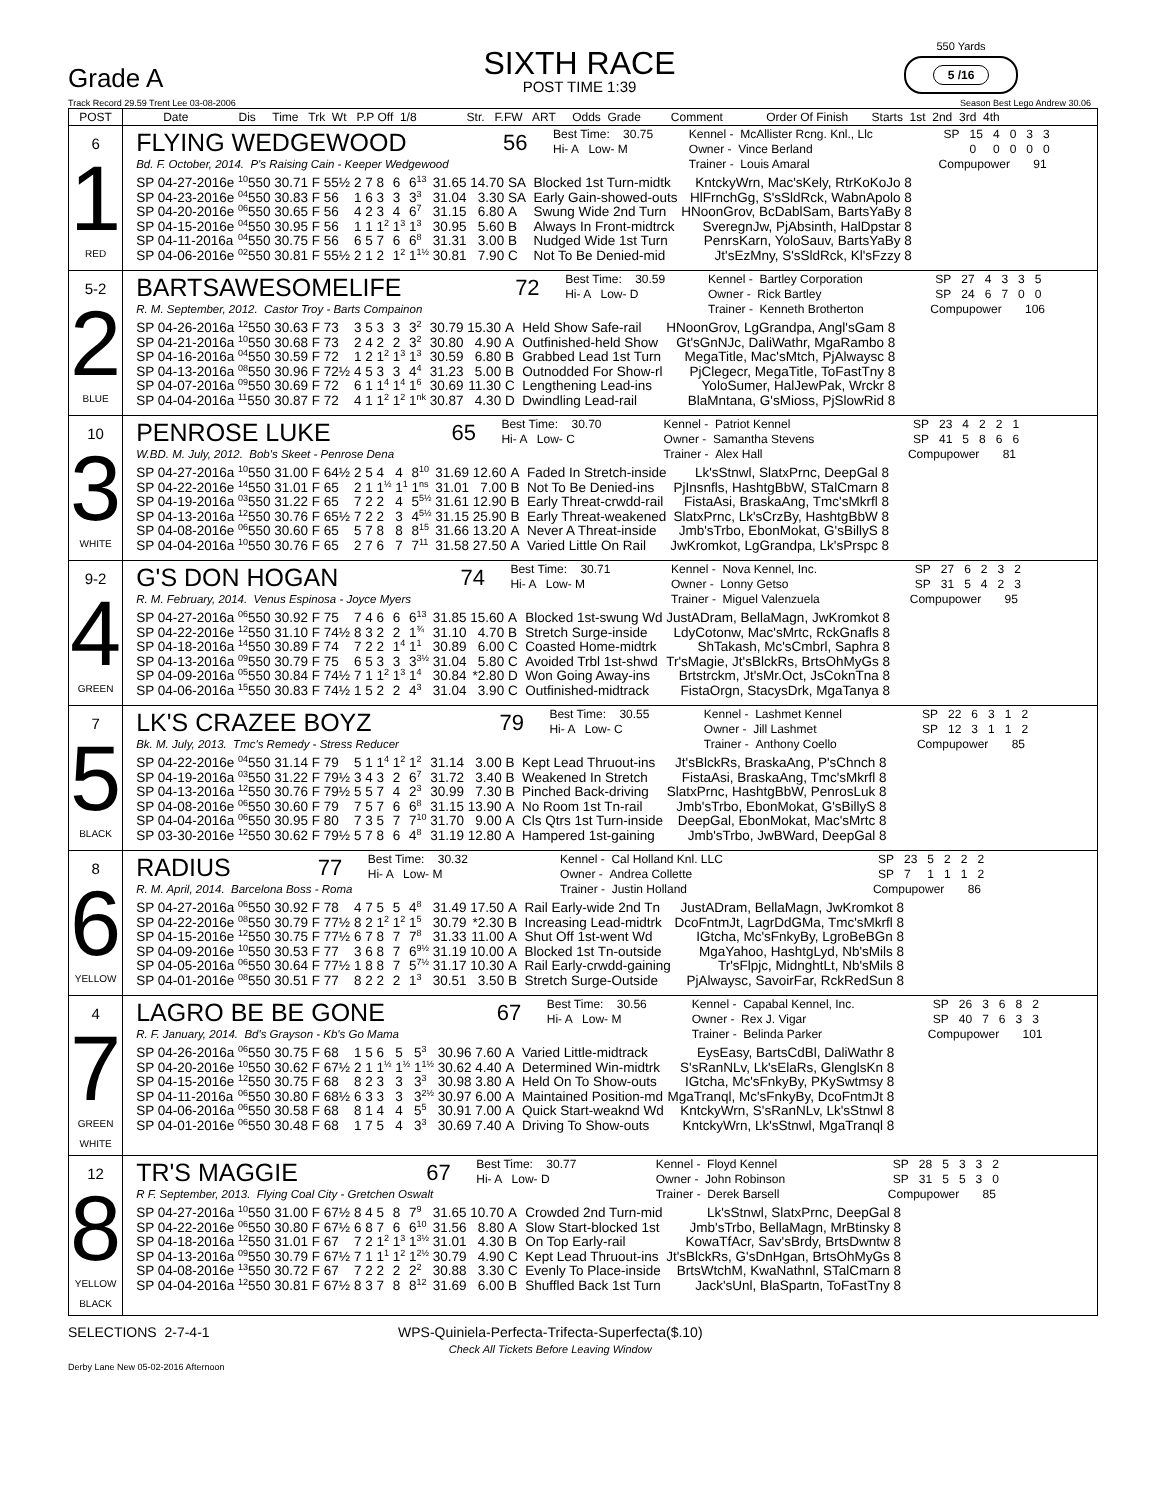Grade A
SIXTH RACE
POST TIME 1:39
550 Yards
5 /16
Track Record 29.59 Trent Lee 03-08-2006 Season Best Lego Andrew 30.06
| POST | Date Dis Time Trk Wt P.P Off 1/8 Str. F.FW ART Odds Grade Comment Order Of Finish Starts 1st 2nd 3rd 4th |
| --- | --- |
| 6 1 RED | / FLYING WEDGEWOOD / 56 / Best Time: 30.75 Hi- A Low- M / Kennel - McAllister Rcng. Knl., Llc Owner - Vince Berland / / SP / 15 / 4 / 0 / 3 / 3 / / / 0 / 0 / 0 / 0 / 0 / / / Bd. F. October, 2014. P's Raising Cain - Keeper Wedgewood / / / Trainer - Louis Amaral / Compupower 91 / / SP 04-27-2016e / <sup>10</sup> 550 / 30.71 F / 55½ / 2 / 7 / 8 / 6 / 6<sup>13</sup> / 31.65 / 14.70 / SA / Blocked 1st Turn-midtk / KntckyWrn, Mac'sKely, RtrKoKoJo 8 / / SP 04-23-2016e / <sup>04</sup> 550 / 30.83 F / 56 / 1 / 6 / 3 / 3 / 3<sup>3</sup> / 31.04 / 3.30 / SA / Early Gain-showed-outs / HlFrnchGg, S'sSldRck, WabnApolo 8 / / SP 04-20-2016e / <sup>06</sup> 550 / 30.65 F / 56 / 4 / 2 / 3 / 4 / 6<sup>7</sup> / 31.15 / 6.80 / A / Swung Wide 2nd Turn / HNoonGrov, BcDablSam, BartsYaBy 8 / / SP 04-15-2016e / <sup>04</sup> 550 / 30.95 F / 56 / 1 / 1 / 1<sup>2</sup> / 1<sup>3</sup> / 1<sup>3</sup> / 30.95 / 5.60 / B / Always In Front-midtrck / SveregnJw, PjAbsinth, HalDpstar 8 / / SP 04-11-2016a / <sup>04</sup> 550 / 30.75 F / 56 / 6 / 5 / 7 / 6 / 6<sup>8</sup> / 31.31 / 3.00 / B / Nudged Wide 1st Turn / PenrsKarn, YoloSauv, BartsYaBy 8 / / SP 04-06-2016e / <sup>02</sup> 550 / 30.81 F / 55½ / 2 / 1 / 2 / 1<sup>2</sup> / 1<sup>1½</sup> / 30.81 / 7.90 / C / Not To Be Denied-mid / Jt'sEzMny, S'sSldRck, Kl'sFzzy 8 / |
| 5-2 2 BLUE | / BARTSAWESOMELIFE / 72 / Best Time: 30.59 Hi- A Low- D / Kennel - Bartley Corporation Owner - Rick Bartley / / SP / 27 / 4 / 3 / 3 / 5 / / SP / 24 / 6 / 7 / 0 / 0 / / / R. M. September, 2012. Castor Troy - Barts Compainon / / / Trainer - Kenneth Brotherton / Compupower 106 / / SP 04-26-2016a / <sup>12</sup> 550 / 30.63 F / 73 / 3 / 5 / 3 / 3 / 3<sup>2</sup> / 30.79 / 15.30 / A / Held Show Safe-rail / HNoonGrov, LgGrandpa, Angl'sGam 8 / / SP 04-21-2016a / <sup>10</sup> 550 / 30.68 F / 73 / 2 / 4 / 2 / 2 / 3<sup>2</sup> / 30.80 / 4.90 / A / Outfinished-held Show / Gt'sGnNJc, DaliWathr, MgaRambo 8 / / SP 04-16-2016a / <sup>04</sup> 550 / 30.59 F / 72 / 1 / 2 / 1<sup>2</sup> / 1<sup>3</sup> / 1<sup>3</sup> / 30.59 / 6.80 / B / Grabbed Lead 1st Turn / MegaTitle, Mac'sMtch, PjAlwaysc 8 / / SP 04-13-2016a / <sup>08</sup> 550 / 30.96 F / 72½ / 4 / 5 / 3 / 3 / 4<sup>4</sup> / 31.23 / 5.00 / B / Outnodded For Show-rl / PjClegecr, MegaTitle, ToFastTny 8 / / SP 04-07-2016a / <sup>09</sup> 550 / 30.69 F / 72 / 6 / 1 / 1<sup>4</sup> / 1<sup>4</sup> / 1<sup>6</sup> / 30.69 / 11.30 / C / Lengthening Lead-ins / YoloSumer, HalJewPak, Wrckr 8 / / SP 04-04-2016a / <sup>11</sup> 550 / 30.87 F / 72 / 4 / 1 / 1<sup>2</sup> / 1<sup>2</sup> / 1<sup>nk</sup> / 30.87 / 4.30 / D / Dwindling Lead-rail / BlaMntana, G'sMioss, PjSlowRid 8 / |
| 10 3 WHITE | / PENROSE LUKE / 65 / Best Time: 30.70 Hi- A Low- C / Kennel - Patriot Kennel Owner - Samantha Stevens / / SP / 23 / 4 / 2 / 2 / 1 / / SP / 41 / 5 / 8 / 6 / 6 / / / W.BD. M. July, 2012. Bob's Skeet - Penrose Dena / / / Trainer - Alex Hall / Compupower 81 / / SP 04-27-2016a / <sup>10</sup> 550 / 31.00 F / 64½ / 2 / 5 / 4 / 4 / 8<sup>10</sup> / 31.69 / 12.60 / A / Faded In Stretch-inside / Lk'sStnwl, SlatxPrnc, DeepGal 8 / / SP 04-22-2016e / <sup>14</sup> 550 / 31.01 F / 65 / 2 / 1 / 1<sup>½</sup> / 1<sup>1</sup> / 1<sup>ns</sup> / 31.01 / 7.00 / B / Not To Be Denied-ins / PjInsnfls, HashtgBbW, STalCmarn 8 / / SP 04-19-2016a / <sup>03</sup> 550 / 31.22 F / 65 / 7 / 2 / 2 / 4 / 5<sup>5½</sup> / 31.61 / 12.90 / B / Early Threat-crwdd-rail / FistaAsi, BraskaAng, Tmc'sMkrfl 8 / / SP 04-13-2016a / <sup>12</sup> 550 / 30.76 F / 65½ / 7 / 2 / 2 / 3 / 4<sup>5½</sup> / 31.15 / 25.90 / B / Early Threat-weakened / SlatxPrnc, Lk'sCrzBy, HashtgBbW 8 / / SP 04-08-2016e / <sup>06</sup> 550 / 30.60 F / 65 / 5 / 7 / 8 / 8 / 8<sup>15</sup> / 31.66 / 13.20 / A / Never A Threat-inside / Jmb'sTrbo, EbonMokat, G'sBillyS 8 / / SP 04-04-2016a / <sup>10</sup> 550 / 30.76 F / 65 / 2 / 7 / 6 / 7 / 7<sup>11</sup> / 31.58 / 27.50 / A / Varied Little On Rail / JwKromkot, LgGrandpa, Lk'sPrspc 8 / |
| 9-2 4 GREEN | / G'S DON HOGAN / 74 / Best Time: 30.71 Hi- A Low- M / Kennel - Nova Kennel, Inc. Owner - Lonny Getso / / SP / 27 / 6 / 2 / 3 / 2 / / SP / 31 / 5 / 4 / 2 / 3 / / / R. M. February, 2014. Venus Espinosa - Joyce Myers / / / Trainer - Miguel Valenzuela / Compupower 95 / / SP 04-27-2016a / <sup>06</sup> 550 / 30.92 F / 75 / 7 / 4 / 6 / 6 / 6<sup>13</sup> / 31.85 / 15.60 / A / Blocked 1st-swung Wd / JustADram, BellaMagn, JwKromkot 8 / / SP 04-22-2016e / <sup>12</sup> 550 / 31.10 F / 74½ / 8 / 3 / 2 / 2 / 1<sup>¾</sup> / 31.10 / 4.70 / B / Stretch Surge-inside / LdyCotonw, Mac'sMrtc, RckGnafls 8 / / SP 04-18-2016a / <sup>14</sup> 550 / 30.89 F / 74 / 7 / 2 / 2 / 1<sup>4</sup> / 1<sup>1</sup> / 30.89 / 6.00 / C / Coasted Home-midtrk / ShTakash, Mc'sCmbrl, Saphra 8 / / SP 04-13-2016a / <sup>09</sup> 550 / 30.79 F / 75 / 6 / 5 / 3 / 3 / 3<sup>3½</sup> / 31.04 / 5.80 / C / Avoided Trbl 1st-shwd / Tr'sMagie, Jt'sBlckRs, BrtsOhMyGs 8 / / SP 04-09-2016a / <sup>05</sup> 550 / 30.84 F / 74½ / 7 / 1 / 1<sup>2</sup> / 1<sup>3</sup> / 1<sup>4</sup> / 30.84 / *2.80 / D / Won Going Away-ins / Brtstrckm, Jt'sMr.Oct, JsCoknTna 8 / / SP 04-06-2016a / <sup>15</sup> 550 / 30.83 F / 74½ / 1 / 5 / 2 / 2 / 4<sup>3</sup> / 31.04 / 3.90 / C / Outfinished-midtrack / FistaOrgn, StacysDrk, MgaTanya 8 / |
| 7 5 BLACK | / LK'S CRAZEE BOYZ / 79 / Best Time: 30.55 Hi- A Low- C / Kennel - Lashmet Kennel Owner - Jill Lashmet / / SP / 22 / 6 / 3 / 1 / 2 / / SP / 12 / 3 / 1 / 1 / 2 / / / Bk. M. July, 2013. Tmc's Remedy - Stress Reducer / / / Trainer - Anthony Coello / Compupower 85 / / SP 04-22-2016e / <sup>04</sup> 550 / 31.14 F / 79 / 5 / 1 / 1<sup>4</sup> / 1<sup>2</sup> / 1<sup>2</sup> / 31.14 / 3.00 / B / Kept Lead Thruout-ins / Jt'sBlckRs, BraskaAng, P'sChnch 8 / / SP 04-19-2016a / <sup>03</sup> 550 / 31.22 F / 79½ / 3 / 4 / 3 / 2 / 6<sup>7</sup> / 31.72 / 3.40 / B / Weakened In Stretch / FistaAsi, BraskaAng, Tmc'sMkrfl 8 / / SP 04-13-2016a / <sup>12</sup> 550 / 30.76 F / 79½ / 5 / 5 / 7 / 4 / 2<sup>3</sup> / 30.99 / 7.30 / B / Pinched Back-driving / SlatxPrnc, HashtgBbW, PenrosLuk 8 / / SP 04-08-2016e / <sup>06</sup> 550 / 30.60 F / 79 / 7 / 5 / 7 / 6 / 6<sup>8</sup> / 31.15 / 13.90 / A / No Room 1st Tn-rail / Jmb'sTrbo, EbonMokat, G'sBillyS 8 / / SP 04-04-2016a / <sup>06</sup> 550 / 30.95 F / 80 / 7 / 3 / 5 / 7 / 7<sup>10</sup> / 31.70 / 9.00 / A / Cls Qtrs 1st Turn-inside / DeepGal, EbonMokat, Mac'sMrtc 8 / / SP 03-30-2016e / <sup>12</sup> 550 / 30.62 F / 79½ / 5 / 7 / 8 / 6 / 4<sup>8</sup> / 31.19 / 12.80 / A / Hampered 1st-gaining / Jmb'sTrbo, JwBWard, DeepGal 8 / |
| 8 6 YELLOW | / RADIUS / 77 / Best Time: 30.32 Hi- A Low- M / Kennel - Cal Holland Knl. LLC Owner - Andrea Collette / / SP / 23 / 5 / 2 / 2 / 2 / / SP / 7 / 1 / 1 / 1 / 2 / / / R. M. April, 2014. Barcelona Boss - Roma / / / Trainer - Justin Holland / Compupower 86 / / SP 04-27-2016a / <sup>06</sup> 550 / 30.92 F / 78 / 4 / 7 / 5 / 5 / 4<sup>8</sup> / 31.49 / 17.50 / A / Rail Early-wide 2nd Tn / JustADram, BellaMagn, JwKromkot 8 / / SP 04-22-2016e / <sup>08</sup> 550 / 30.79 F / 77½ / 8 / 2 / 1<sup>2</sup> / 1<sup>2</sup> / 1<sup>5</sup> / 30.79 / *2.30 / B / Increasing Lead-midtrk / DcoFntmJt, LagrDdGMa, Tmc'sMkrfl 8 / / SP 04-15-2016e / <sup>12</sup> 550 / 30.75 F / 77½ / 6 / 7 / 8 / 7 / 7<sup>8</sup> / 31.33 / 11.00 / A / Shut Off 1st-went Wd / IGtcha, Mc'sFnkyBy, LgroBeBGn 8 / / SP 04-09-2016e / <sup>10</sup> 550 / 30.53 F / 77 / 3 / 6 / 8 / 7 / 6<sup>9½</sup> / 31.19 / 10.00 / A / Blocked 1st Tn-outside / MgaYahoo, HashtgLyd, Nb'sMils 8 / / SP 04-05-2016a / <sup>06</sup> 550 / 30.64 F / 77½ / 1 / 8 / 8 / 7 / 5<sup>7½</sup> / 31.17 / 10.30 / A / Rail Early-crwdd-gaining / Tr'sFlpjc, MidnghtLt, Nb'sMils 8 / / SP 04-01-2016e / <sup>08</sup> 550 / 30.51 F / 77 / 8 / 2 / 2 / 2 / 1<sup>3</sup> / 30.51 / 3.50 / B / Stretch Surge-Outside / PjAlwaysc, SavoirFar, RckRedSun 8 / |
| 4 7 GREEN WHITE | / LAGRO BE BE GONE / 67 / Best Time: 30.56 Hi- A Low- M / Kennel - Capabal Kennel, Inc. Owner - Rex J. Vigar / / SP / 26 / 3 / 6 / 8 / 2 / / SP / 40 / 7 / 6 / 3 / 3 / / / R. F. January, 2014. Bd's Grayson - Kb's Go Mama / / / Trainer - Belinda Parker / Compupower 101 / / SP 04-26-2016a / <sup>06</sup> 550 / 30.75 F / 68 / 1 / 5 / 6 / 5 / 5<sup>3</sup> / 30.96 / 7.60 / A / Varied Little-midtrack / EysEasy, BartsCdBl, DaliWathr 8 / / SP 04-20-2016e / <sup>10</sup> 550 / 30.62 F / 67½ / 2 / 1 / 1<sup>½</sup> / 1<sup>½</sup> / 1<sup>1½</sup> / 30.62 / 4.40 / A / Determined Win-midtrk / S'sRanNLv, Lk'sElaRs, GlenglsKn 8 / / SP 04-15-2016e / <sup>12</sup> 550 / 30.75 F / 68 / 8 / 2 / 3 / 3 / 3<sup>3</sup> / 30.98 / 3.80 / A / Held On To Show-outs / IGtcha, Mc'sFnkyBy, PKySwtmsy 8 / / SP 04-11-2016a / <sup>06</sup> 550 / 30.80 F / 68½ / 6 / 3 / 3 / 3 / 3<sup>2½</sup> / 30.97 / 6.00 / A / Maintained Position-md / MgaTranql, Mc'sFnkyBy, DcoFntmJt 8 / / SP 04-06-2016a / <sup>06</sup> 550 / 30.58 F / 68 / 8 / 1 / 4 / 4 / 5<sup>5</sup> / 30.91 / 7.00 / A / Quick Start-weaknd Wd / KntckyWrn, S'sRanNLv, Lk'sStnwl 8 / / SP 04-01-2016e / <sup>06</sup> 550 / 30.48 F / 68 / 1 / 7 / 5 / 4 / 3<sup>3</sup> / 30.69 / 7.40 / A / Driving To Show-outs / KntckyWrn, Lk'sStnwl, MgaTranql 8 / |
| 12 8 YELLOW BLACK | / TR'S MAGGIE / 67 / Best Time: 30.77 Hi- A Low- D / Kennel - Floyd Kennel Owner - John Robinson / / SP / 28 / 5 / 3 / 3 / 2 / / SP / 31 / 5 / 5 / 3 / 0 / / / R F. September, 2013. Flying Coal City - Gretchen Oswalt / / / Trainer - Derek Barsell / Compupower 85 / / SP 04-27-2016a / <sup>10</sup> 550 / 31.00 F / 67½ / 8 / 4 / 5 / 8 / 7<sup>9</sup> / 31.65 / 10.70 / A / Crowded 2nd Turn-mid / Lk'sStnwl, SlatxPrnc, DeepGal 8 / / SP 04-22-2016e / <sup>06</sup> 550 / 30.80 F / 67½ / 6 / 8 / 7 / 6 / 6<sup>10</sup> / 31.56 / 8.80 / A / Slow Start-blocked 1st / Jmb'sTrbo, BellaMagn, MrBtinsky 8 / / SP 04-18-2016a / <sup>12</sup> 550 / 31.01 F / 67 / 7 / 2 / 1<sup>2</sup> / 1<sup>3</sup> / 1<sup>3½</sup> / 31.01 / 4.30 / B / On Top Early-rail / KowaTfAcr, Sav'sBrdy, BrtsDwntw 8 / / SP 04-13-2016a / <sup>09</sup> 550 / 30.79 F / 67½ / 7 / 1 / 1<sup>1</sup> / 1<sup>2</sup> / 1<sup>2½</sup> / 30.79 / 4.90 / C / Kept Lead Thruout-ins / Jt'sBlckRs, G'sDnHgan, BrtsOhMyGs 8 / / SP 04-08-2016e / <sup>13</sup> 550 / 30.72 F / 67 / 7 / 2 / 2 / 2 / 2<sup>2</sup> / 30.88 / 3.30 / C / Evenly To Place-inside / BrtsWtchM, KwaNathnl, STalCmarn 8 / / SP 04-04-2016a / <sup>12</sup> 550 / 30.81 F / 67½ / 8 / 3 / 7 / 8 / 8<sup>12</sup> / 31.69 / 6.00 / B / Shuffled Back 1st Turn / Jack'sUnl, BlaSpartn, ToFastTny 8 / |
SELECTIONS 2-7-4-1 WPS-Quiniela-Perfecta-Trifecta-Superfecta($.10)
Check All Tickets Before Leaving Window
Derby Lane New 05-02-2016 Afternoon